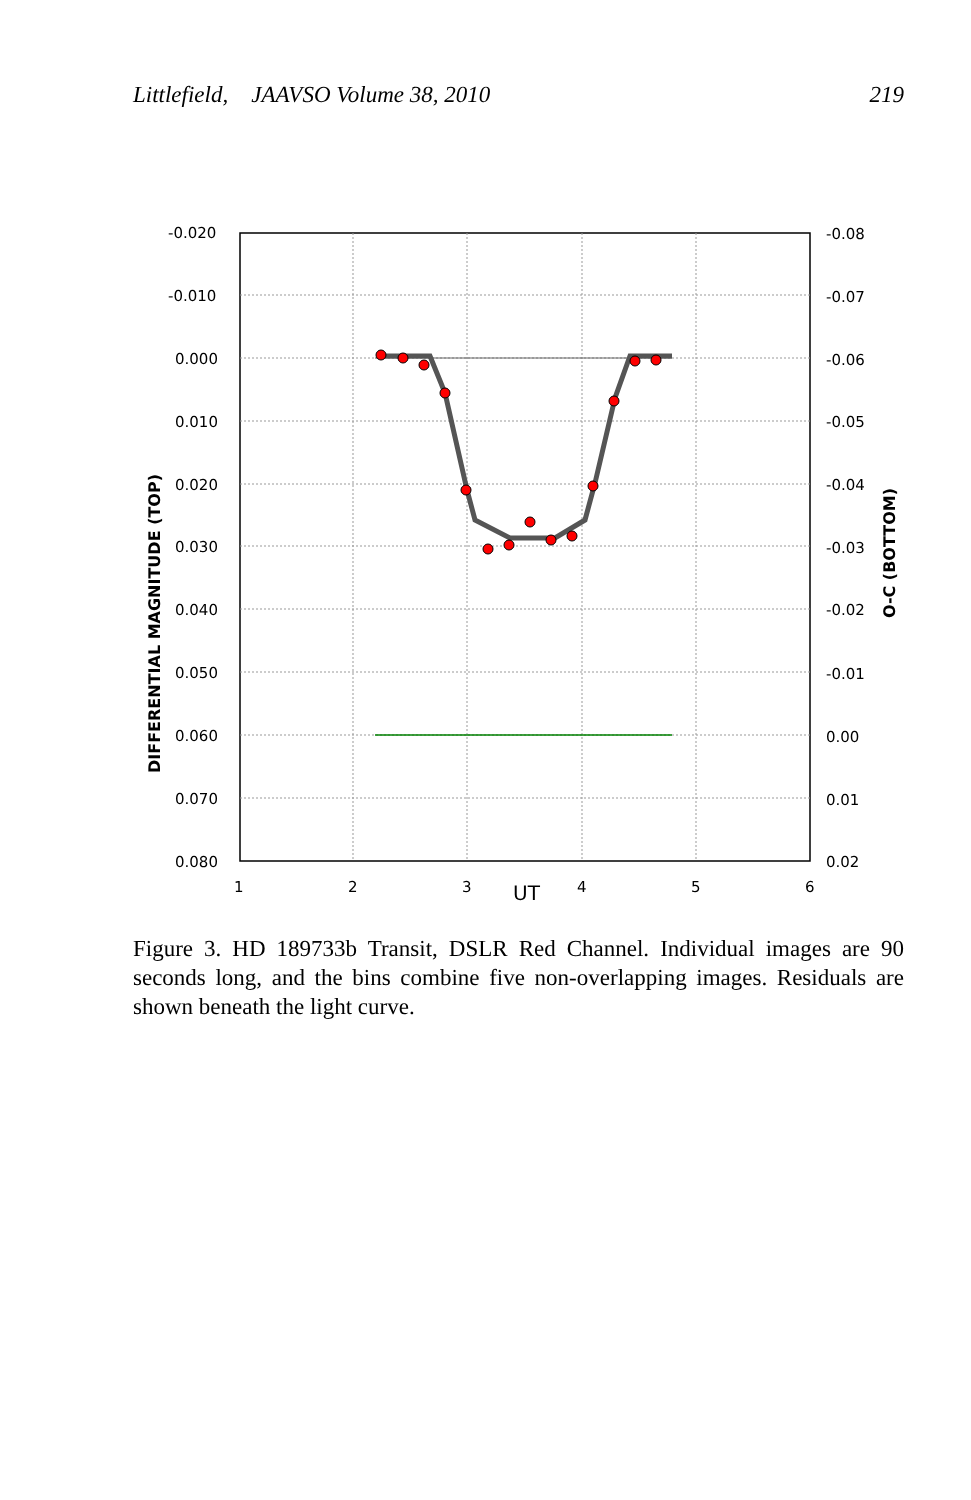Littlefield, JAAVSO Volume 38, 2010 219
-0.020
-0.010
0.000
0.010
0.020
0.030
0.040
0.050
0.060
0.070
0.080
-0.08
-0.07
-0.06
-0.05
-0.04
-0.03
-0.02
-0.01
0.00
0.01
0.02
1
2
3
UT
4
5
6
DIFFERENTIAL MAGNITUDE (TOP)
O-C (BOTTOM)
Figure 3. HD 189733b Transit, DSLR Red Channel. Individual images are 90 seconds long, and the bins combine five non-overlapping images. Residuals are shown beneath the light curve.